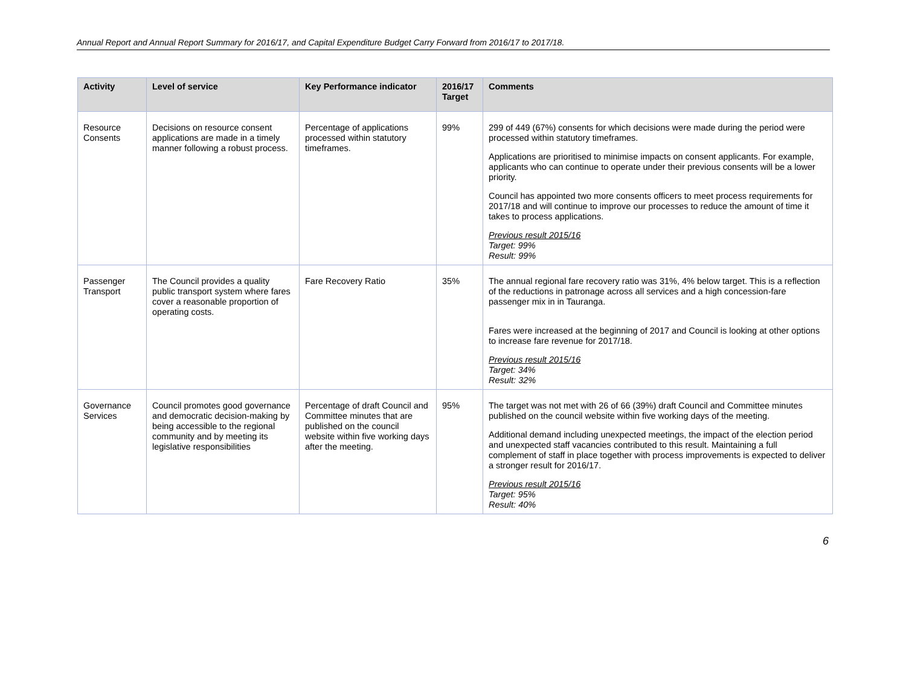Annual Report and Annual Report Summary for 2016/17, and Capital Expenditure Budget Carry Forward from 2016/17 to 2017/18.
| Activity | Level of service | Key Performance indicator | 2016/17 Target | Comments |
| --- | --- | --- | --- | --- |
| Resource Consents | Decisions on resource consent applications are made in a timely manner following a robust process. | Percentage of applications processed within statutory timeframes. | 99% | 299 of 449 (67%) consents for which decisions were made during the period were processed within statutory timeframes. Applications are prioritised to minimise impacts on consent applicants. For example, applicants who can continue to operate under their previous consents will be a lower priority. Council has appointed two more consents officers to meet process requirements for 2017/18 and will continue to improve our processes to reduce the amount of time it takes to process applications. Previous result 2015/16 Target: 99% Result: 99% |
| Passenger Transport | The Council provides a quality public transport system where fares cover a reasonable proportion of operating costs. | Fare Recovery Ratio | 35% | The annual regional fare recovery ratio was 31%, 4% below target. This is a reflection of the reductions in patronage across all services and a high concession-fare passenger mix in in Tauranga. Fares were increased at the beginning of 2017 and Council is looking at other options to increase fare revenue for 2017/18. Previous result 2015/16 Target: 34% Result: 32% |
| Governance Services | Council promotes good governance and democratic decision-making by being accessible to the regional community and by meeting its legislative responsibilities | Percentage of draft Council and Committee minutes that are published on the council website within five working days after the meeting. | 95% | The target was not met with 26 of 66 (39%) draft Council and Committee minutes published on the council website within five working days of the meeting. Additional demand including unexpected meetings, the impact of the election period and unexpected staff vacancies contributed to this result. Maintaining a full complement of staff in place together with process improvements is expected to deliver a stronger result for 2016/17. Previous result 2015/16 Target: 95% Result: 40% |
6